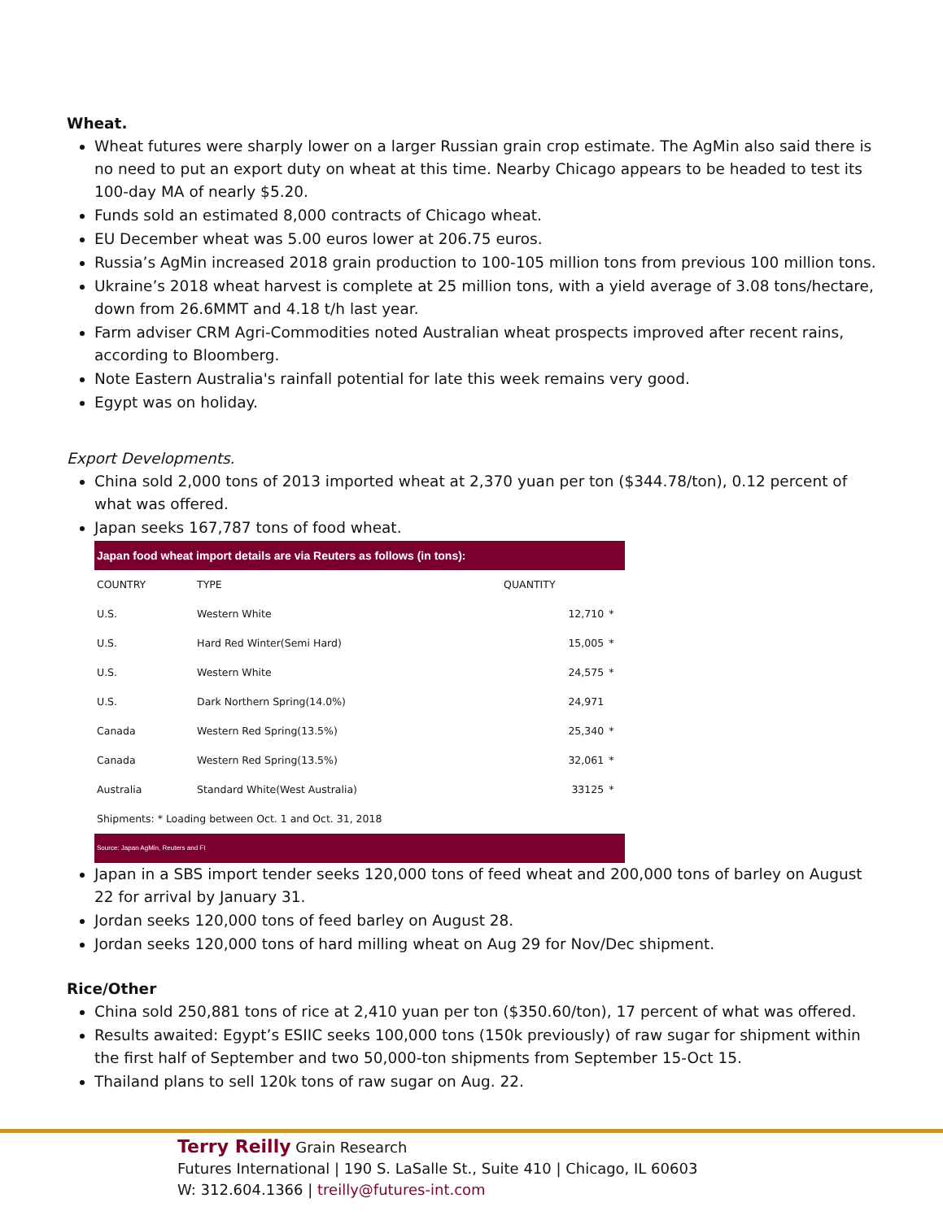Wheat.
Wheat futures were sharply lower on a larger Russian grain crop estimate. The AgMin also said there is no need to put an export duty on wheat at this time. Nearby Chicago appears to be headed to test its 100-day MA of nearly $5.20.
Funds sold an estimated 8,000 contracts of Chicago wheat.
EU December wheat was 5.00 euros lower at 206.75 euros.
Russia’s AgMin increased 2018 grain production to 100-105 million tons from previous 100 million tons.
Ukraine’s 2018 wheat harvest is complete at 25 million tons, with a yield average of 3.08 tons/hectare, down from 26.6MMT and 4.18 t/h last year.
Farm adviser CRM Agri-Commodities noted Australian wheat prospects improved after recent rains, according to Bloomberg.
Note Eastern Australia's rainfall potential for late this week remains very good.
Egypt was on holiday.
Export Developments.
China sold 2,000 tons of 2013 imported wheat at 2,370 yuan per ton ($344.78/ton), 0.12 percent of what was offered.
Japan seeks 167,787 tons of food wheat.
| Japan food wheat import details are via Reuters as follows (in tons): | | | |
| COUNTRY | TYPE | QUANTITY | |
| U.S. | Western White | 12,710 | * |
| U.S. | Hard Red Winter(Semi Hard) | 15,005 | * |
| U.S. | Western White | 24,575 | * |
| U.S. | Dark Northern Spring(14.0%) | 24,971 | |
| Canada | Western Red Spring(13.5%) | 25,340 | * |
| Canada | Western Red Spring(13.5%) | 32,061 | * |
| Australia | Standard White(West Australia) | 33125 | * |
| Shipments: * Loading between Oct. 1 and Oct. 31, 2018 | | | |
| Source: Japan AgMin, Reuters and FI | | | |
Japan in a SBS import tender seeks 120,000 tons of feed wheat and 200,000 tons of barley on August 22 for arrival by January 31.
Jordan seeks 120,000 tons of feed barley on August 28.
Jordan seeks 120,000 tons of hard milling wheat on Aug 29 for Nov/Dec shipment.
Rice/Other
China sold 250,881 tons of rice at 2,410 yuan per ton ($350.60/ton), 17 percent of what was offered.
Results awaited: Egypt’s ESIIC seeks 100,000 tons (150k previously) of raw sugar for shipment within the first half of September and two 50,000-ton shipments from September 15-Oct 15.
Thailand plans to sell 120k tons of raw sugar on Aug. 22.
Terry Reilly Grain Research
Futures International | 190 S. LaSalle St., Suite 410 | Chicago, IL 60603
W: 312.604.1366 | treilly@futures-int.com